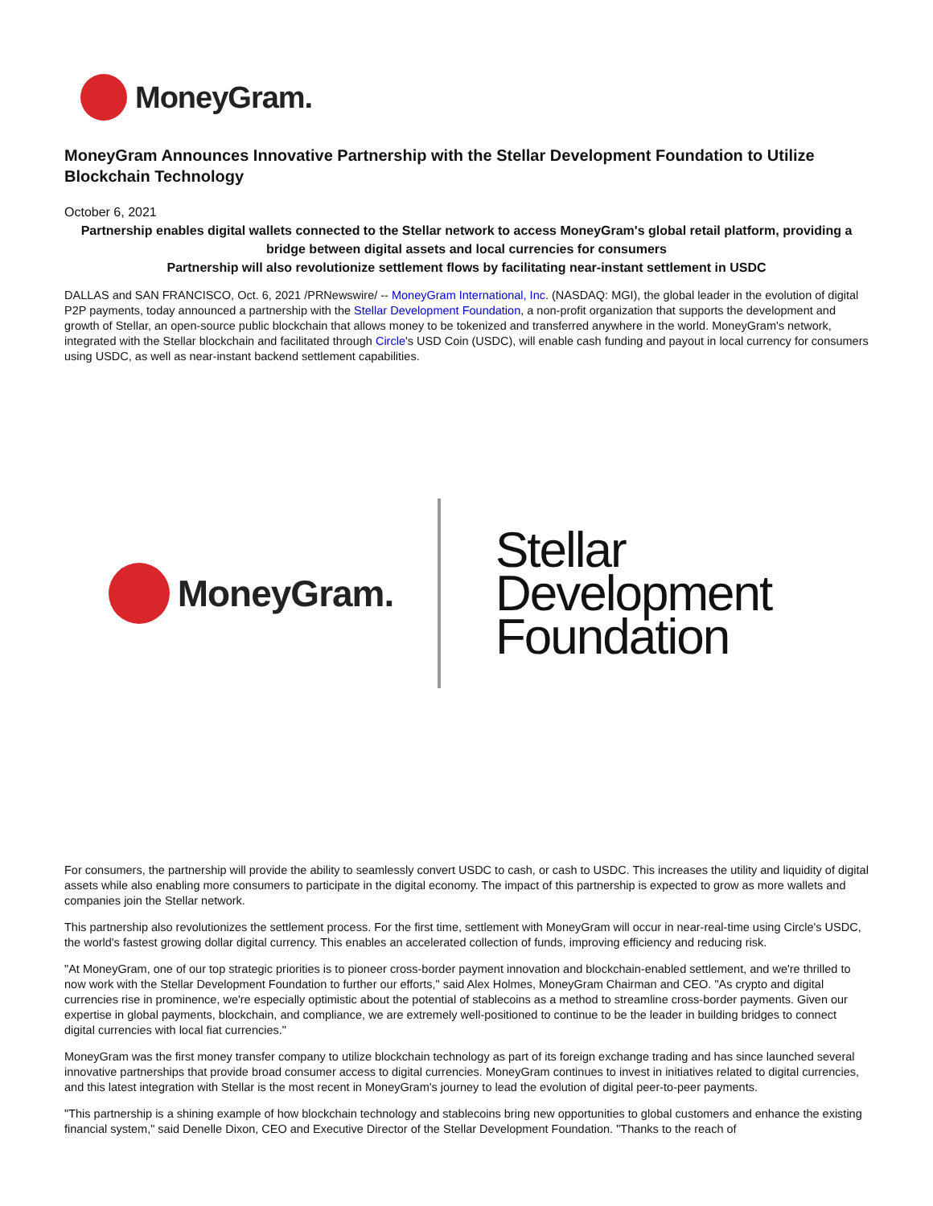MoneyGram.
MoneyGram Announces Innovative Partnership with the Stellar Development Foundation to Utilize Blockchain Technology
October 6, 2021
Partnership enables digital wallets connected to the Stellar network to access MoneyGram's global retail platform, providing a bridge between digital assets and local currencies for consumers
Partnership will also revolutionize settlement flows by facilitating near-instant settlement in USDC
DALLAS and SAN FRANCISCO, Oct. 6, 2021 /PRNewswire/ -- MoneyGram International, Inc. (NASDAQ: MGI), the global leader in the evolution of digital P2P payments, today announced a partnership with the Stellar Development Foundation, a non-profit organization that supports the development and growth of Stellar, an open-source public blockchain that allows money to be tokenized and transferred anywhere in the world. MoneyGram's network, integrated with the Stellar blockchain and facilitated through Circle's USD Coin (USDC), will enable cash funding and payout in local currency for consumers using USDC, as well as near-instant backend settlement capabilities.
MoneyGram.
Stellar
Development
Foundation
For consumers, the partnership will provide the ability to seamlessly convert USDC to cash, or cash to USDC. This increases the utility and liquidity of digital assets while also enabling more consumers to participate in the digital economy. The impact of this partnership is expected to grow as more wallets and companies join the Stellar network.
This partnership also revolutionizes the settlement process. For the first time, settlement with MoneyGram will occur in near-real-time using Circle's USDC, the world's fastest growing dollar digital currency. This enables an accelerated collection of funds, improving efficiency and reducing risk.
"At MoneyGram, one of our top strategic priorities is to pioneer cross-border payment innovation and blockchain-enabled settlement, and we're thrilled to now work with the Stellar Development Foundation to further our efforts," said Alex Holmes, MoneyGram Chairman and CEO. "As crypto and digital currencies rise in prominence, we're especially optimistic about the potential of stablecoins as a method to streamline cross-border payments. Given our expertise in global payments, blockchain, and compliance, we are extremely well-positioned to continue to be the leader in building bridges to connect digital currencies with local fiat currencies."
MoneyGram was the first money transfer company to utilize blockchain technology as part of its foreign exchange trading and has since launched several innovative partnerships that provide broad consumer access to digital currencies. MoneyGram continues to invest in initiatives related to digital currencies, and this latest integration with Stellar is the most recent in MoneyGram's journey to lead the evolution of digital peer-to-peer payments.
"This partnership is a shining example of how blockchain technology and stablecoins bring new opportunities to global customers and enhance the existing financial system," said Denelle Dixon, CEO and Executive Director of the Stellar Development Foundation. "Thanks to the reach of